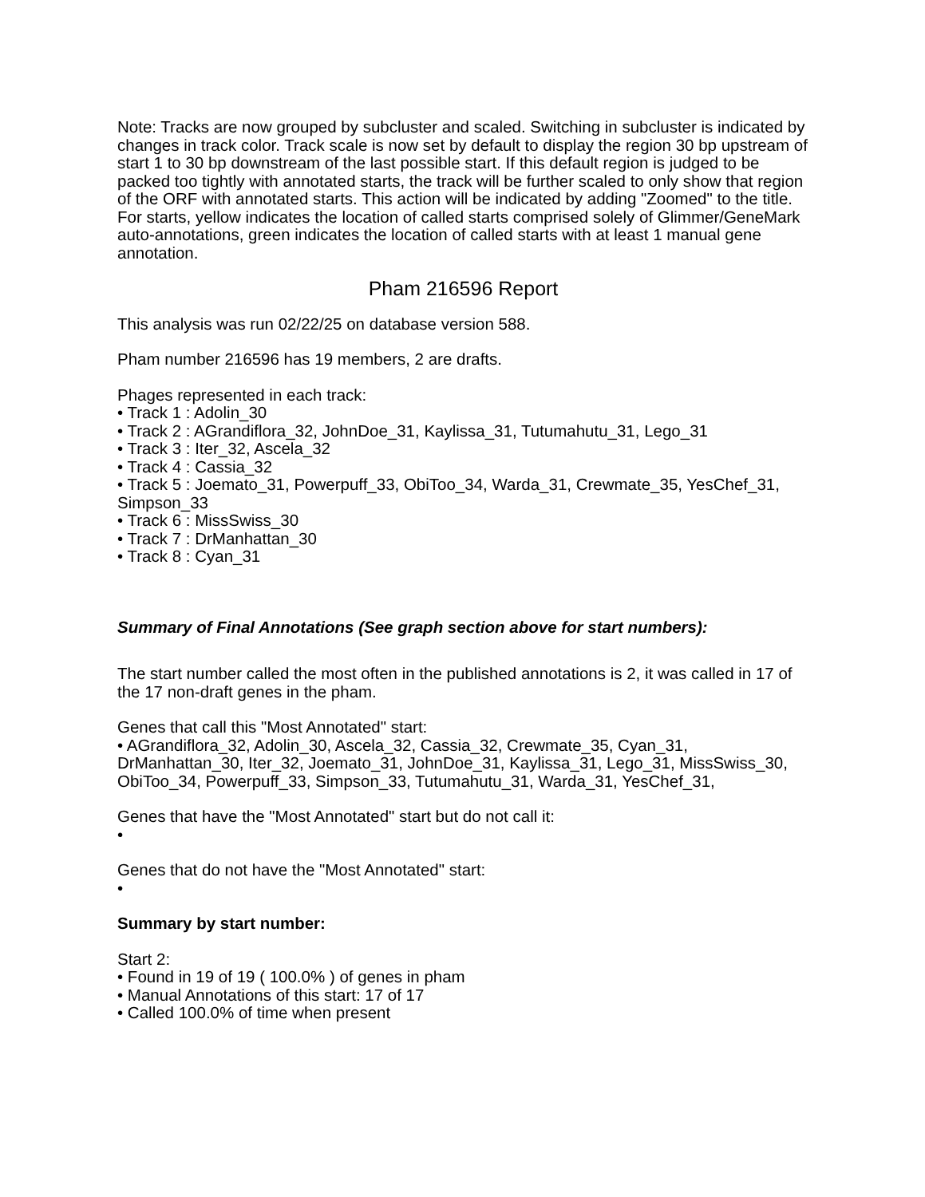Note: Tracks are now grouped by subcluster and scaled. Switching in subcluster is indicated by changes in track color. Track scale is now set by default to display the region 30 bp upstream of start 1 to 30 bp downstream of the last possible start. If this default region is judged to be packed too tightly with annotated starts, the track will be further scaled to only show that region of the ORF with annotated starts. This action will be indicated by adding "Zoomed" to the title. For starts, yellow indicates the location of called starts comprised solely of Glimmer/GeneMark auto-annotations, green indicates the location of called starts with at least 1 manual gene annotation.
Pham 216596 Report
This analysis was run 02/22/25 on database version 588.
Pham number 216596 has 19 members, 2 are drafts.
Phages represented in each track:
• Track 1 : Adolin_30
• Track 2 : AGrandiflora_32, JohnDoe_31, Kaylissa_31, Tutumahutu_31, Lego_31
• Track 3 : Iter_32, Ascela_32
• Track 4 : Cassia_32
• Track 5 : Joemato_31, Powerpuff_33, ObiToo_34, Warda_31, Crewmate_35, YesChef_31, Simpson_33
• Track 6 : MissSwiss_30
• Track 7 : DrManhattan_30
• Track 8 : Cyan_31
Summary of Final Annotations (See graph section above for start numbers):
The start number called the most often in the published annotations is 2, it was called in 17 of the 17 non-draft genes in the pham.
Genes that call this "Most Annotated" start:
• AGrandiflora_32, Adolin_30, Ascela_32, Cassia_32, Crewmate_35, Cyan_31, DrManhattan_30, Iter_32, Joemato_31, JohnDoe_31, Kaylissa_31, Lego_31, MissSwiss_30, ObiToo_34, Powerpuff_33, Simpson_33, Tutumahutu_31, Warda_31, YesChef_31,
Genes that have the "Most Annotated" start but do not call it:
•
Genes that do not have the "Most Annotated" start:
•
Summary by start number:
Start 2:
• Found in 19 of 19 ( 100.0% ) of genes in pham
• Manual Annotations of this start: 17 of 17
• Called 100.0% of time when present